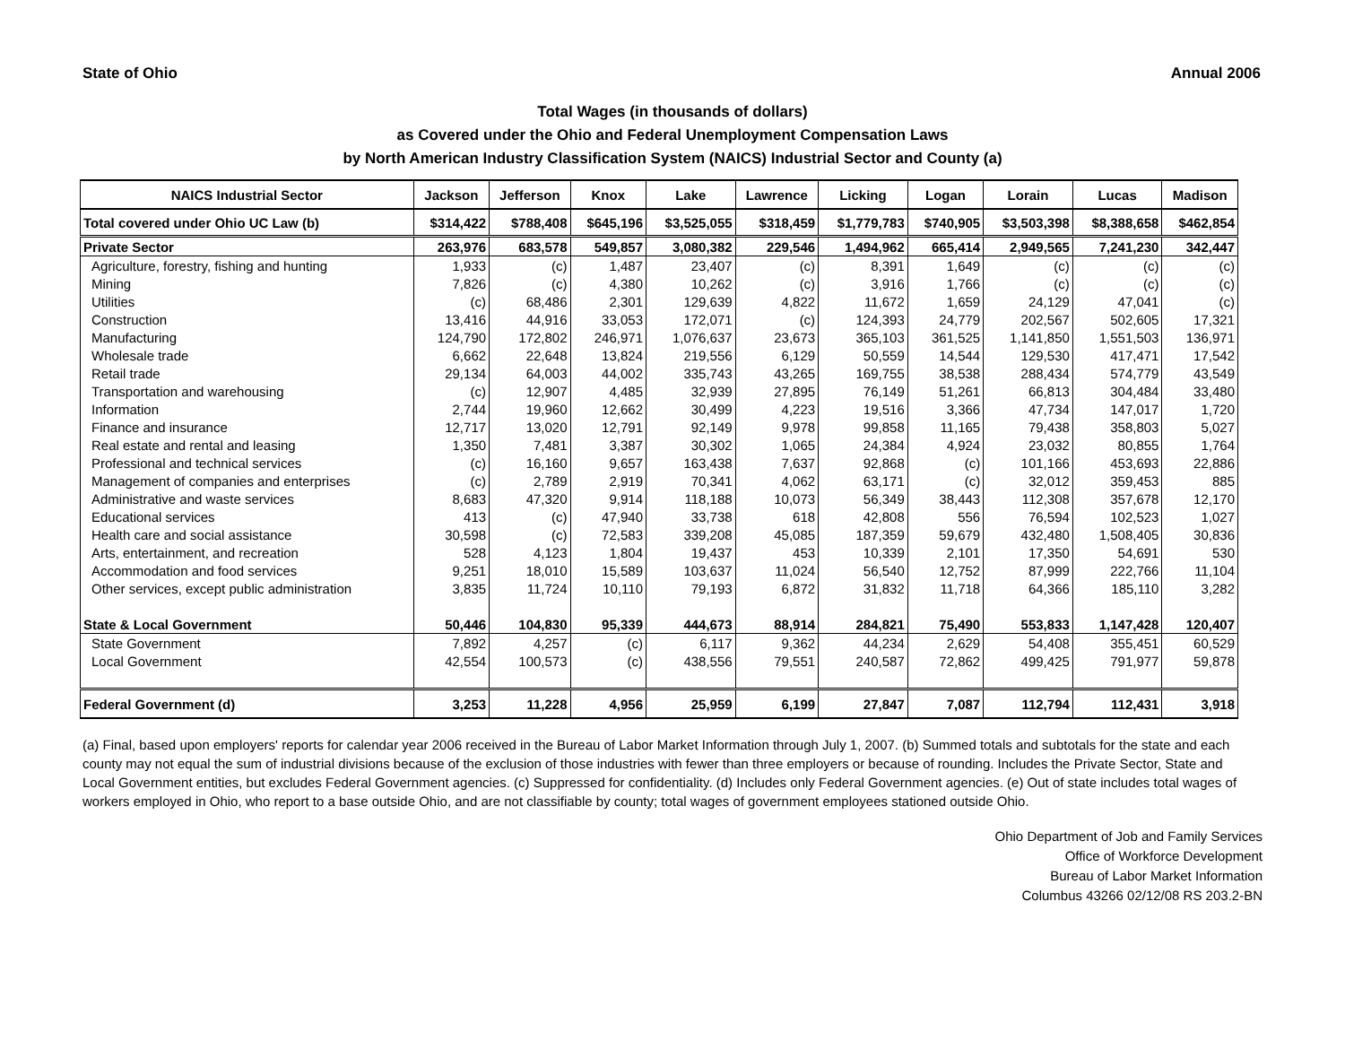State of Ohio Annual 2006
Total Wages (in thousands of dollars)
as Covered under the Ohio and Federal Unemployment Compensation Laws
by North American Industry Classification System (NAICS) Industrial Sector and County (a)
| NAICS Industrial Sector | Jackson | Jefferson | Knox | Lake | Lawrence | Licking | Logan | Lorain | Lucas | Madison |
| --- | --- | --- | --- | --- | --- | --- | --- | --- | --- | --- |
| Total covered under Ohio UC Law (b) | $314,422 | $788,408 | $645,196 | $3,525,055 | $318,459 | $1,779,783 | $740,905 | $3,503,398 | $8,388,658 | $462,854 |
| Private Sector | 263,976 | 683,578 | 549,857 | 3,080,382 | 229,546 | 1,494,962 | 665,414 | 2,949,565 | 7,241,230 | 342,447 |
| Agriculture, forestry, fishing and hunting | 1,933 | (c) | 1,487 | 23,407 | (c) | 8,391 | 1,649 | (c) | (c) | (c) |
| Mining | 7,826 | (c) | 4,380 | 10,262 | (c) | 3,916 | 1,766 | (c) | (c) | (c) |
| Utilities | (c) | 68,486 | 2,301 | 129,639 | 4,822 | 11,672 | 1,659 | 24,129 | 47,041 | (c) |
| Construction | 13,416 | 44,916 | 33,053 | 172,071 | (c) | 124,393 | 24,779 | 202,567 | 502,605 | 17,321 |
| Manufacturing | 124,790 | 172,802 | 246,971 | 1,076,637 | 23,673 | 365,103 | 361,525 | 1,141,850 | 1,551,503 | 136,971 |
| Wholesale trade | 6,662 | 22,648 | 13,824 | 219,556 | 6,129 | 50,559 | 14,544 | 129,530 | 417,471 | 17,542 |
| Retail trade | 29,134 | 64,003 | 44,002 | 335,743 | 43,265 | 169,755 | 38,538 | 288,434 | 574,779 | 43,549 |
| Transportation and warehousing | (c) | 12,907 | 4,485 | 32,939 | 27,895 | 76,149 | 51,261 | 66,813 | 304,484 | 33,480 |
| Information | 2,744 | 19,960 | 12,662 | 30,499 | 4,223 | 19,516 | 3,366 | 47,734 | 147,017 | 1,720 |
| Finance and insurance | 12,717 | 13,020 | 12,791 | 92,149 | 9,978 | 99,858 | 11,165 | 79,438 | 358,803 | 5,027 |
| Real estate and rental and leasing | 1,350 | 7,481 | 3,387 | 30,302 | 1,065 | 24,384 | 4,924 | 23,032 | 80,855 | 1,764 |
| Professional and technical services | (c) | 16,160 | 9,657 | 163,438 | 7,637 | 92,868 | (c) | 101,166 | 453,693 | 22,886 |
| Management of companies and enterprises | (c) | 2,789 | 2,919 | 70,341 | 4,062 | 63,171 | (c) | 32,012 | 359,453 | 885 |
| Administrative and waste services | 8,683 | 47,320 | 9,914 | 118,188 | 10,073 | 56,349 | 38,443 | 112,308 | 357,678 | 12,170 |
| Educational services | 413 | (c) | 47,940 | 33,738 | 618 | 42,808 | 556 | 76,594 | 102,523 | 1,027 |
| Health care and social assistance | 30,598 | (c) | 72,583 | 339,208 | 45,085 | 187,359 | 59,679 | 432,480 | 1,508,405 | 30,836 |
| Arts, entertainment, and recreation | 528 | 4,123 | 1,804 | 19,437 | 453 | 10,339 | 2,101 | 17,350 | 54,691 | 530 |
| Accommodation and food services | 9,251 | 18,010 | 15,589 | 103,637 | 11,024 | 56,540 | 12,752 | 87,999 | 222,766 | 11,104 |
| Other services, except public administration | 3,835 | 11,724 | 10,110 | 79,193 | 6,872 | 31,832 | 11,718 | 64,366 | 185,110 | 3,282 |
| State & Local Government | 50,446 | 104,830 | 95,339 | 444,673 | 88,914 | 284,821 | 75,490 | 553,833 | 1,147,428 | 120,407 |
| State Government | 7,892 | 4,257 | (c) | 6,117 | 9,362 | 44,234 | 2,629 | 54,408 | 355,451 | 60,529 |
| Local Government | 42,554 | 100,573 | (c) | 438,556 | 79,551 | 240,587 | 72,862 | 499,425 | 791,977 | 59,878 |
| Federal Government (d) | 3,253 | 11,228 | 4,956 | 25,959 | 6,199 | 27,847 | 7,087 | 112,794 | 112,431 | 3,918 |
(a) Final, based upon employers' reports for calendar year 2006 received in the Bureau of Labor Market Information through July 1, 2007. (b) Summed totals and subtotals for the state and each county may not equal the sum of industrial divisions because of the exclusion of those industries with fewer than three employers or because of rounding. Includes the Private Sector, State and Local Government entities, but excludes Federal Government agencies. (c) Suppressed for confidentiality. (d) Includes only Federal Government agencies. (e) Out of state includes total wages of workers employed in Ohio, who report to a base outside Ohio, and are not classifiable by county; total wages of government employees stationed outside Ohio.
Ohio Department of Job and Family Services
Office of Workforce Development
Bureau of Labor Market Information
Columbus 43266 02/12/08 RS 203.2-BN